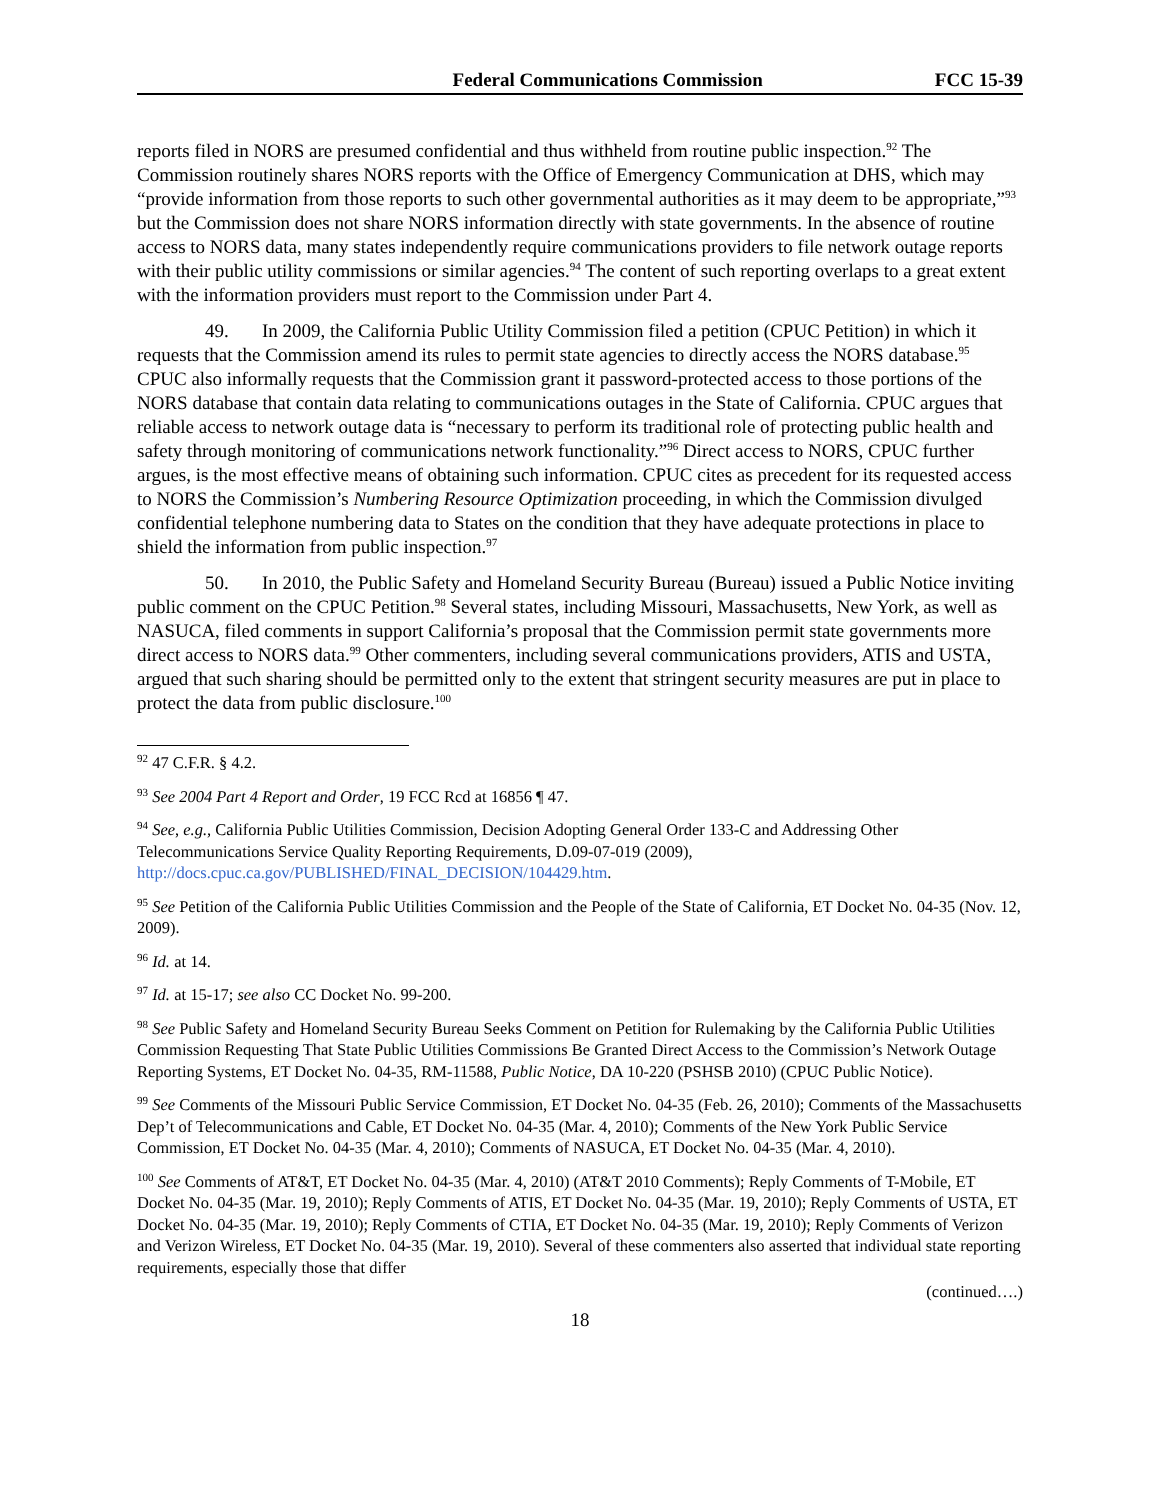Federal Communications Commission FCC 15-39
reports filed in NORS are presumed confidential and thus withheld from routine public inspection.<sup>92</sup> The Commission routinely shares NORS reports with the Office of Emergency Communication at DHS, which may “provide information from those reports to such other governmental authorities as it may deem to be appropriate,”<sup>93</sup> but the Commission does not share NORS information directly with state governments. In the absence of routine access to NORS data, many states independently require communications providers to file network outage reports with their public utility commissions or similar agencies.<sup>94</sup> The content of such reporting overlaps to a great extent with the information providers must report to the Commission under Part 4.
49. In 2009, the California Public Utility Commission filed a petition (CPUC Petition) in which it requests that the Commission amend its rules to permit state agencies to directly access the NORS database.<sup>95</sup> CPUC also informally requests that the Commission grant it password-protected access to those portions of the NORS database that contain data relating to communications outages in the State of California. CPUC argues that reliable access to network outage data is “necessary to perform its traditional role of protecting public health and safety through monitoring of communications network functionality.”<sup>96</sup> Direct access to NORS, CPUC further argues, is the most effective means of obtaining such information. CPUC cites as precedent for its requested access to NORS the Commission’s Numbering Resource Optimization proceeding, in which the Commission divulged confidential telephone numbering data to States on the condition that they have adequate protections in place to shield the information from public inspection.<sup>97</sup>
50. In 2010, the Public Safety and Homeland Security Bureau (Bureau) issued a Public Notice inviting public comment on the CPUC Petition.<sup>98</sup> Several states, including Missouri, Massachusetts, New York, as well as NASUCA, filed comments in support California’s proposal that the Commission permit state governments more direct access to NORS data.<sup>99</sup> Other commenters, including several communications providers, ATIS and USTA, argued that such sharing should be permitted only to the extent that stringent security measures are put in place to protect the data from public disclosure.<sup>100</sup>
<sup>92</sup> 47 C.F.R. § 4.2.
<sup>93</sup> See 2004 Part 4 Report and Order, 19 FCC Rcd at 16856 ¶ 47.
<sup>94</sup> See, e.g., California Public Utilities Commission, Decision Adopting General Order 133-C and Addressing Other Telecommunications Service Quality Reporting Requirements, D.09-07-019 (2009), http://docs.cpuc.ca.gov/PUBLISHED/FINAL_DECISION/104429.htm.
<sup>95</sup> See Petition of the California Public Utilities Commission and the People of the State of California, ET Docket No. 04-35 (Nov. 12, 2009).
<sup>96</sup> Id. at 14.
<sup>97</sup> Id. at 15-17; see also CC Docket No. 99-200.
<sup>98</sup> See Public Safety and Homeland Security Bureau Seeks Comment on Petition for Rulemaking by the California Public Utilities Commission Requesting That State Public Utilities Commissions Be Granted Direct Access to the Commission’s Network Outage Reporting Systems, ET Docket No. 04-35, RM-11588, Public Notice, DA 10-220 (PSHSB 2010) (CPUC Public Notice).
<sup>99</sup> See Comments of the Missouri Public Service Commission, ET Docket No. 04-35 (Feb. 26, 2010); Comments of the Massachusetts Dep’t of Telecommunications and Cable, ET Docket No. 04-35 (Mar. 4, 2010); Comments of the New York Public Service Commission, ET Docket No. 04-35 (Mar. 4, 2010); Comments of NASUCA, ET Docket No. 04-35 (Mar. 4, 2010).
<sup>100</sup> See Comments of AT&T, ET Docket No. 04-35 (Mar. 4, 2010) (AT&T 2010 Comments); Reply Comments of T-Mobile, ET Docket No. 04-35 (Mar. 19, 2010); Reply Comments of ATIS, ET Docket No. 04-35 (Mar. 19, 2010); Reply Comments of USTA, ET Docket No. 04-35 (Mar. 19, 2010); Reply Comments of CTIA, ET Docket No. 04-35 (Mar. 19, 2010); Reply Comments of Verizon and Verizon Wireless, ET Docket No. 04-35 (Mar. 19, 2010). Several of these commenters also asserted that individual state reporting requirements, especially those that differ
(continued….)
18